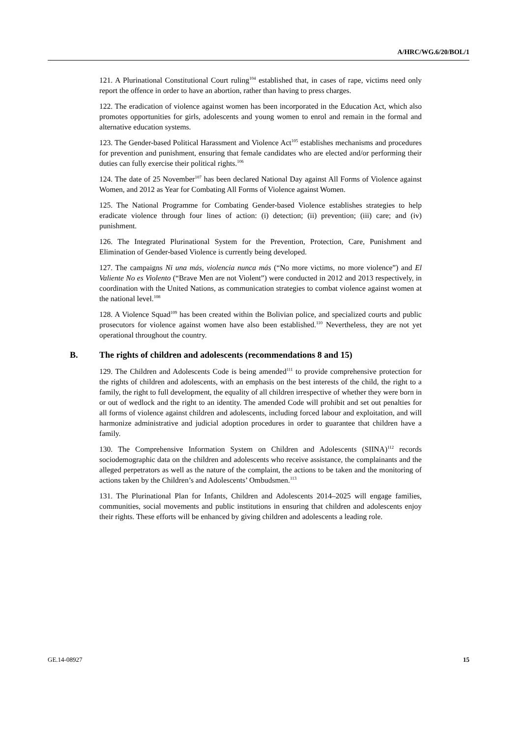A/HRC/WG.6/20/BOL/1
121. A Plurinational Constitutional Court ruling<sup>104</sup> established that, in cases of rape, victims need only report the offence in order to have an abortion, rather than having to press charges.
122. The eradication of violence against women has been incorporated in the Education Act, which also promotes opportunities for girls, adolescents and young women to enrol and remain in the formal and alternative education systems.
123. The Gender-based Political Harassment and Violence Act<sup>105</sup> establishes mechanisms and procedures for prevention and punishment, ensuring that female candidates who are elected and/or performing their duties can fully exercise their political rights.<sup>106</sup>
124. The date of 25 November<sup>107</sup> has been declared National Day against All Forms of Violence against Women, and 2012 as Year for Combating All Forms of Violence against Women.
125. The National Programme for Combating Gender-based Violence establishes strategies to help eradicate violence through four lines of action: (i) detection; (ii) prevention; (iii) care; and (iv) punishment.
126. The Integrated Plurinational System for the Prevention, Protection, Care, Punishment and Elimination of Gender-based Violence is currently being developed.
127. The campaigns Ni una más, violencia nunca más (“No more victims, no more violence”) and El Valiente No es Violento (“Brave Men are not Violent”) were conducted in 2012 and 2013 respectively, in coordination with the United Nations, as communication strategies to combat violence against women at the national level.<sup>108</sup>
128. A Violence Squad<sup>109</sup> has been created within the Bolivian police, and specialized courts and public prosecutors for violence against women have also been established.<sup>110</sup> Nevertheless, they are not yet operational throughout the country.
B. The rights of children and adolescents (recommendations 8 and 15)
129. The Children and Adolescents Code is being amended<sup>111</sup> to provide comprehensive protection for the rights of children and adolescents, with an emphasis on the best interests of the child, the right to a family, the right to full development, the equality of all children irrespective of whether they were born in or out of wedlock and the right to an identity. The amended Code will prohibit and set out penalties for all forms of violence against children and adolescents, including forced labour and exploitation, and will harmonize administrative and judicial adoption procedures in order to guarantee that children have a family.
130. The Comprehensive Information System on Children and Adolescents (SIINA)<sup>112</sup> records sociodemographic data on the children and adolescents who receive assistance, the complainants and the alleged perpetrators as well as the nature of the complaint, the actions to be taken and the monitoring of actions taken by the Children’s and Adolescents’ Ombudsmen.<sup>113</sup>
131. The Plurinational Plan for Infants, Children and Adolescents 2014–2025 will engage families, communities, social movements and public institutions in ensuring that children and adolescents enjoy their rights. These efforts will be enhanced by giving children and adolescents a leading role.
GE.14-08927 15